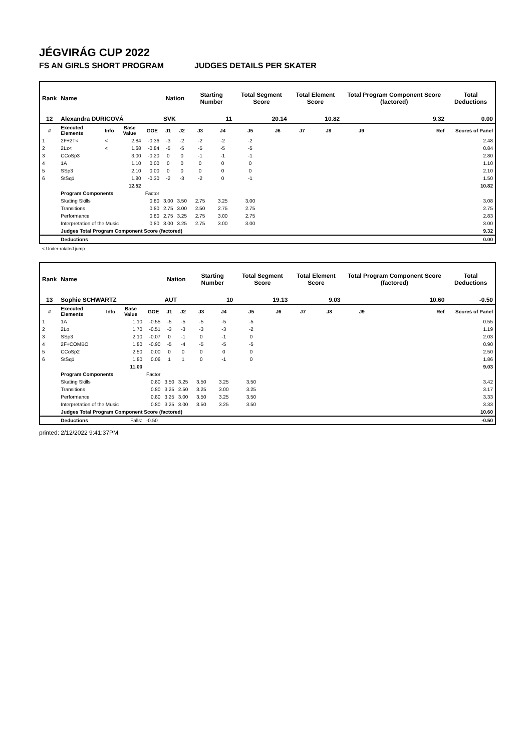JÉGVIRÁG CUP 2022
FS AN GIRLS SHORT PROGRAM JUDGES DETAILS PER SKATER
| Rank | Name | | | | Nation | | Starting Number | | Total Segment Score | | Total Element Score | | Total Program Component Score (factored) | | | Total Deductions |
| --- | --- | --- | --- | --- | --- | --- | --- | --- | --- | --- | --- | --- | --- | --- | --- | --- |
| 12 | Alexandra DURICOVÁ | | | | SVK | | 11 | | 20.14 | | 10.82 | | 9.32 | | | 0.00 |
| # | Executed Elements | Info | Base Value | GOE | J1 | J2 | J3 | J4 | J5 | J6 | J7 | J8 | J9 | | Ref | Scores of Panel |
| 1 | 2F+2T< | < | 2.84 | -0.36 | -3 | -2 | -2 | -2 | -2 | | | | | | | 2.48 |
| 2 | 2Lz< | < | 1.68 | -0.84 | -5 | -5 | -5 | -5 | -5 | | | | | | | 0.84 |
| 3 | CCoSp3 | | 3.00 | -0.20 | 0 | 0 | -1 | -1 | -1 | | | | | | | 2.80 |
| 4 | 1A | | 1.10 | 0.00 | 0 | 0 | 0 | 0 | 0 | | | | | | | 1.10 |
| 5 | SSp3 | | 2.10 | 0.00 | 0 | 0 | 0 | 0 | 0 | | | | | | | 2.10 |
| 6 | StSq1 | | 1.80 | -0.30 | -2 | -3 | -2 | 0 | -1 | | | | | | | 1.50 |
| | | | 12.52 | | | | | | | | | | | | | 10.82 |
| | Program Components | | | Factor | | | | | | | | | | | | |
| | Skating Skills | | | 0.80 | 3.00 | 3.50 | 2.75 | 3.25 | 3.00 | | | | | | | 3.08 |
| | Transitions | | | 0.80 | 2.75 | 3.00 | 2.50 | 2.75 | 2.75 | | | | | | | 2.75 |
| | Performance | | | 0.80 | 2.75 | 3.25 | 2.75 | 3.00 | 2.75 | | | | | | | 2.83 |
| | Interpretation of the Music | | | 0.80 | 3.00 | 3.25 | 2.75 | 3.00 | 3.00 | | | | | | | 3.00 |
| | Judges Total Program Component Score (factored) | | | | | | | | | | | | | | | 9.32 |
| | Deductions | | | | | | | | | | | | | | | 0.00 |
< Under-rotated jump
| Rank | Name | | | | Nation | | Starting Number | | Total Segment Score | | Total Element Score | | Total Program Component Score (factored) | | | Total Deductions |
| --- | --- | --- | --- | --- | --- | --- | --- | --- | --- | --- | --- | --- | --- | --- | --- | --- |
| 13 | Sophie SCHWARTZ | | | | AUT | | 10 | | 19.13 | | 9.03 | | 10.60 | | | -0.50 |
| # | Executed Elements | Info | Base Value | GOE | J1 | J2 | J3 | J4 | J5 | J6 | J7 | J8 | J9 | | Ref | Scores of Panel |
| 1 | 1A | | 1.10 | -0.55 | -5 | -5 | -5 | -5 | -5 | | | | | | | 0.55 |
| 2 | 2Lo | | 1.70 | -0.51 | -3 | -3 | -3 | -3 | -2 | | | | | | | 1.19 |
| 3 | SSp3 | | 2.10 | -0.07 | 0 | -1 | 0 | -1 | 0 | | | | | | | 2.03 |
| 4 | 2F+COMBO | | 1.80 | -0.90 | -5 | -4 | -5 | -5 | -5 | | | | | | | 0.90 |
| 5 | CCoSp2 | | 2.50 | 0.00 | 0 | 0 | 0 | 0 | 0 | | | | | | | 2.50 |
| 6 | StSq1 | | 1.80 | 0.06 | 1 | 1 | 0 | -1 | 0 | | | | | | | 1.86 |
| | | | 11.00 | | | | | | | | | | | | | 9.03 |
| | Program Components | | | Factor | | | | | | | | | | | | |
| | Skating Skills | | | 0.80 | 3.50 | 3.25 | 3.50 | 3.25 | 3.50 | | | | | | | 3.42 |
| | Transitions | | | 0.80 | 3.25 | 2.50 | 3.25 | 3.00 | 3.25 | | | | | | | 3.17 |
| | Performance | | | 0.80 | 3.25 | 3.00 | 3.50 | 3.25 | 3.50 | | | | | | | 3.33 |
| | Interpretation of the Music | | | 0.80 | 3.25 | 3.00 | 3.50 | 3.25 | 3.50 | | | | | | | 3.33 |
| | Judges Total Program Component Score (factored) | | | | | | | | | | | | | | | 10.60 |
| | Deductions | | Falls: | -0.50 | | | | | | | | | | | | -0.50 |
printed: 2/12/2022 9:41:37PM